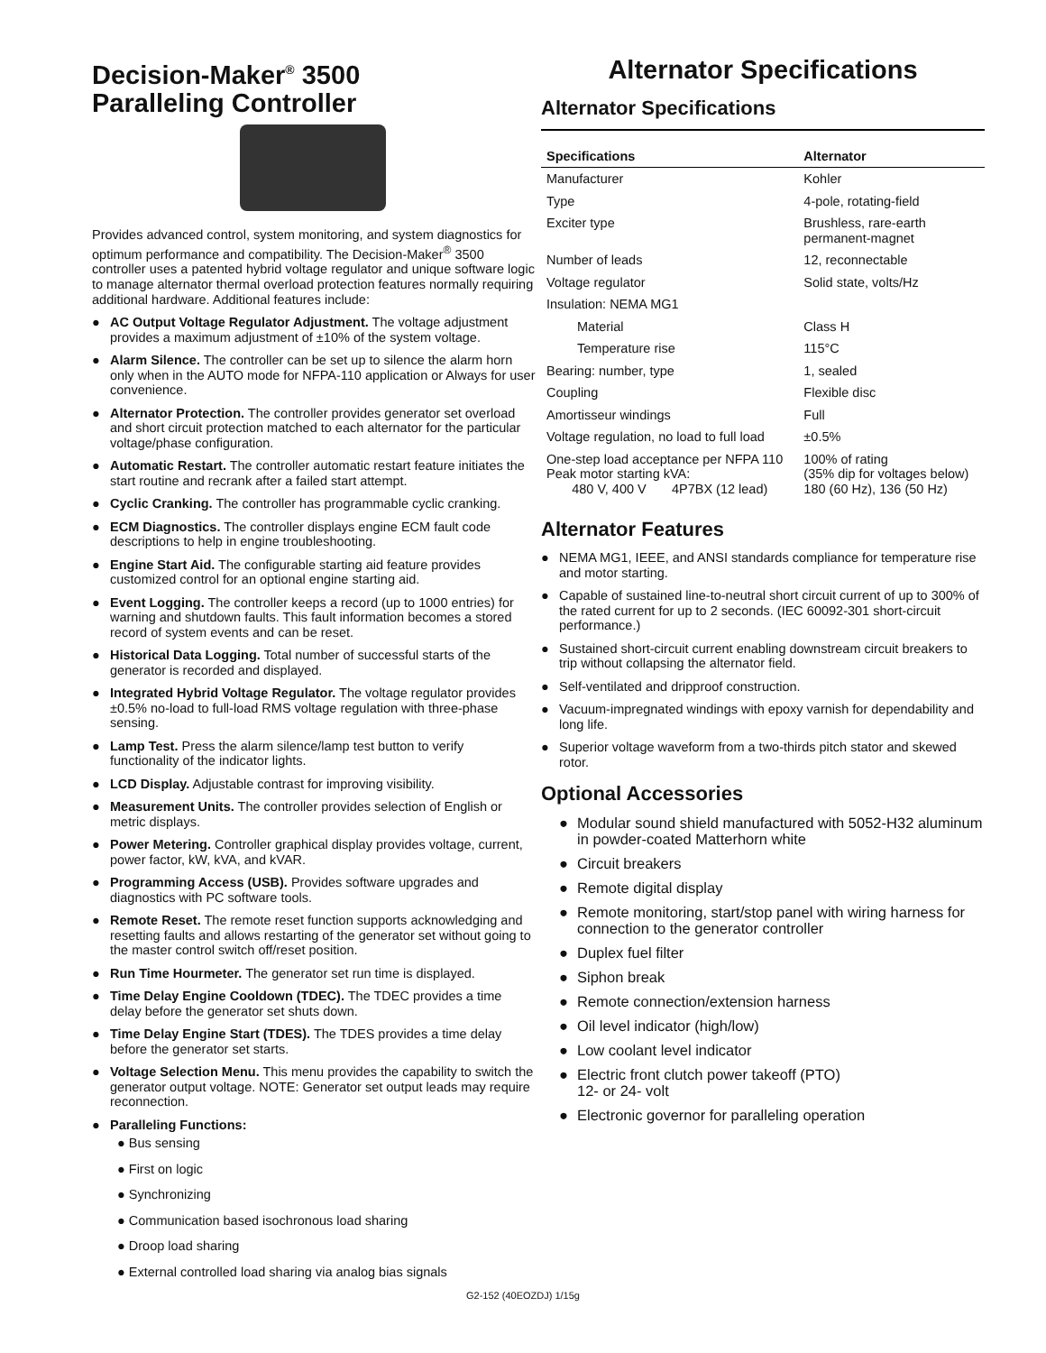Decision-Maker<sup>®</sup> 3500
Paralleling Controller
Provides advanced control, system monitoring, and system diagnostics for optimum performance and compatibility. The Decision-Maker<sup>®</sup> 3500 controller uses a patented hybrid voltage regulator and unique software logic to manage alternator thermal overload protection features normally requiring additional hardware. Additional features include:
● AC Output Voltage Regulator Adjustment. The voltage adjustment provides a maximum adjustment of ±10% of the system voltage.
● Alarm Silence. The controller can be set up to silence the alarm horn only when in the AUTO mode for NFPA-110 application or Always for user convenience.
● Alternator Protection. The controller provides generator set overload and short circuit protection matched to each alternator for the particular voltage/phase configuration.
● Automatic Restart. The controller automatic restart feature initiates the start routine and recrank after a failed start attempt.
● Cyclic Cranking. The controller has programmable cyclic cranking.
● ECM Diagnostics. The controller displays engine ECM fault code descriptions to help in engine troubleshooting.
● Engine Start Aid. The configurable starting aid feature provides customized control for an optional engine starting aid.
● Event Logging. The controller keeps a record (up to 1000 entries) for warning and shutdown faults. This fault information becomes a stored record of system events and can be reset.
● Historical Data Logging. Total number of successful starts of the generator is recorded and displayed.
● Integrated Hybrid Voltage Regulator. The voltage regulator provides ±0.5% no-load to full-load RMS voltage regulation with three-phase sensing.
● Lamp Test. Press the alarm silence/lamp test button to verify functionality of the indicator lights.
● LCD Display. Adjustable contrast for improving visibility.
● Measurement Units. The controller provides selection of English or metric displays.
● Power Metering. Controller graphical display provides voltage, current, power factor, kW, kVA, and kVAR.
● Programming Access (USB). Provides software upgrades and diagnostics with PC software tools.
● Remote Reset. The remote reset function supports acknowledging and resetting faults and allows restarting of the generator set without going to the master control switch off/reset position.
● Run Time Hourmeter. The generator set run time is displayed.
● Time Delay Engine Cooldown (TDEC). The TDEC provides a time delay before the generator set shuts down.
● Time Delay Engine Start (TDES). The TDES provides a time delay before the generator set starts.
● Voltage Selection Menu. This menu provides the capability to switch the generator output voltage. NOTE: Generator set output leads may require reconnection.
● Paralleling Functions:
● Bus sensing
● First on logic
● Synchronizing
● Communication based isochronous load sharing
● Droop load sharing
● External controlled load sharing via analog bias signals
Alternator Specifications
Alternator Specifications
| Specifications | Alternator |
| --- | --- |
| Manufacturer | Kohler |
| Type | 4-pole, rotating-field |
| Exciter type | Brushless, rare-earth permanent-magnet |
| Number of leads | 12, reconnectable |
| Voltage regulator | Solid state, volts/Hz |
| Insulation: NEMA MG1 | |
| Material | Class H |
| Temperature rise | 115°C |
| Bearing: number, type | 1, sealed |
| Coupling | Flexible disc |
| Amortisseur windings | Full |
| Voltage regulation, no load to full load | ±0.5% |
| One-step load acceptance per NFPA 110 Peak motor starting kVA: 480 V, 400 V 4P7BX (12 lead) | 100% of rating (35% dip for voltages below) 180 (60 Hz), 136 (50 Hz) |
Alternator Features
● NEMA MG1, IEEE, and ANSI standards compliance for temperature rise and motor starting.
● Capable of sustained line-to-neutral short circuit current of up to 300% of the rated current for up to 2 seconds. (IEC 60092-301 short-circuit performance.)
● Sustained short-circuit current enabling downstream circuit breakers to trip without collapsing the alternator field.
● Self-ventilated and dripproof construction.
● Vacuum-impregnated windings with epoxy varnish for dependability and long life.
● Superior voltage waveform from a two-thirds pitch stator and skewed rotor.
Optional Accessories
● Modular sound shield manufactured with 5052-H32 aluminum in powder-coated Matterhorn white
● Circuit breakers
● Remote digital display
● Remote monitoring, start/stop panel with wiring harness for connection to the generator controller
● Duplex fuel filter
● Siphon break
● Remote connection/extension harness
● Oil level indicator (high/low)
● Low coolant level indicator
● Electric front clutch power takeoff (PTO)
12- or 24- volt
● Electronic governor for paralleling operation
G2-152 (40EOZDJ) 1/15g